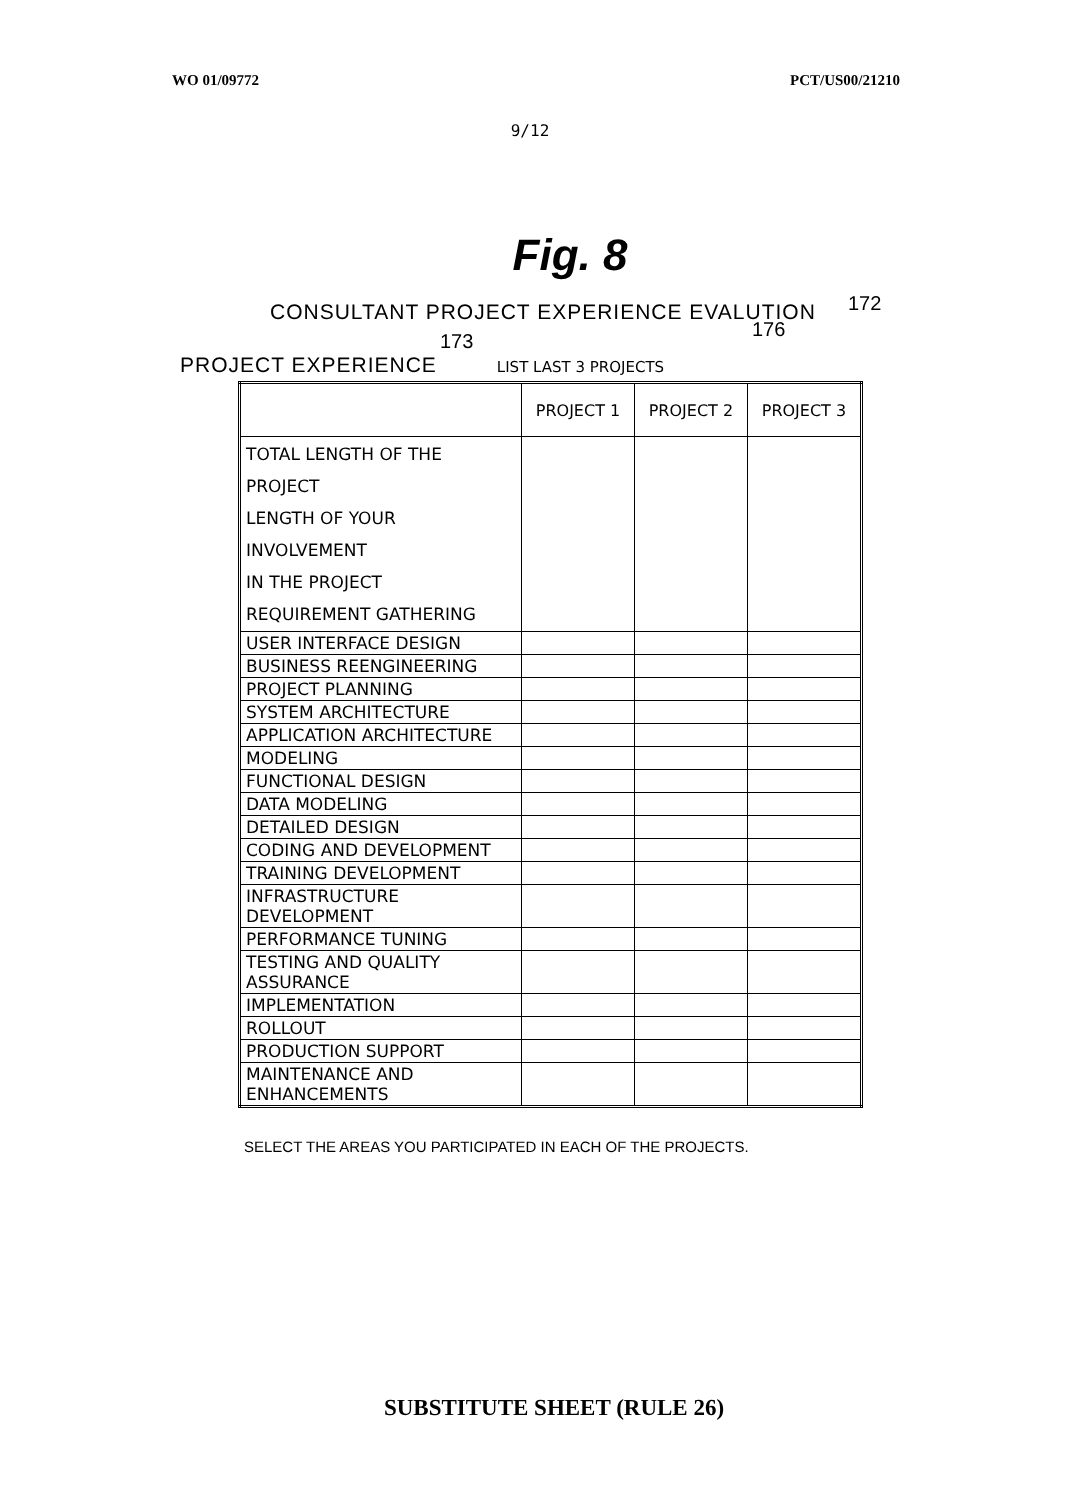WO 01/09772 PCT/US00/21210
9/12
Fig. 8
CONSULTANT PROJECT EXPERIENCE EVALUTION
172
173
PROJECT EXPERIENCE LIST LAST 3 PROJECTS
176
| | PROJECT 1 | PROJECT 2 | PROJECT 3 |
| --- | --- | --- | --- |
| TOTAL LENGTH OF THE PROJECT LENGTH OF YOUR INVOLVEMENT IN THE PROJECT REQUIREMENT GATHERING | | | |
| USER INTERFACE DESIGN | | | |
| BUSINESS REENGINEERING | | | |
| PROJECT PLANNING | | | |
| SYSTEM ARCHITECTURE | | | |
| APPLICATION ARCHITECTURE | | | |
| MODELING | | | |
| FUNCTIONAL DESIGN | | | |
| DATA MODELING | | | |
| DETAILED DESIGN | | | |
| CODING AND DEVELOPMENT | | | |
| TRAINING DEVELOPMENT | | | |
| INFRASTRUCTURE DEVELOPMENT | | | |
| PERFORMANCE TUNING | | | |
| TESTING AND QUALITY ASSURANCE | | | |
| IMPLEMENTATION | | | |
| ROLLOUT | | | |
| PRODUCTION SUPPORT | | | |
| MAINTENANCE AND ENHANCEMENTS | | | |
SELECT THE AREAS YOU PARTICIPATED IN EACH OF THE PROJECTS.
SUBSTITUTE SHEET (RULE 26)